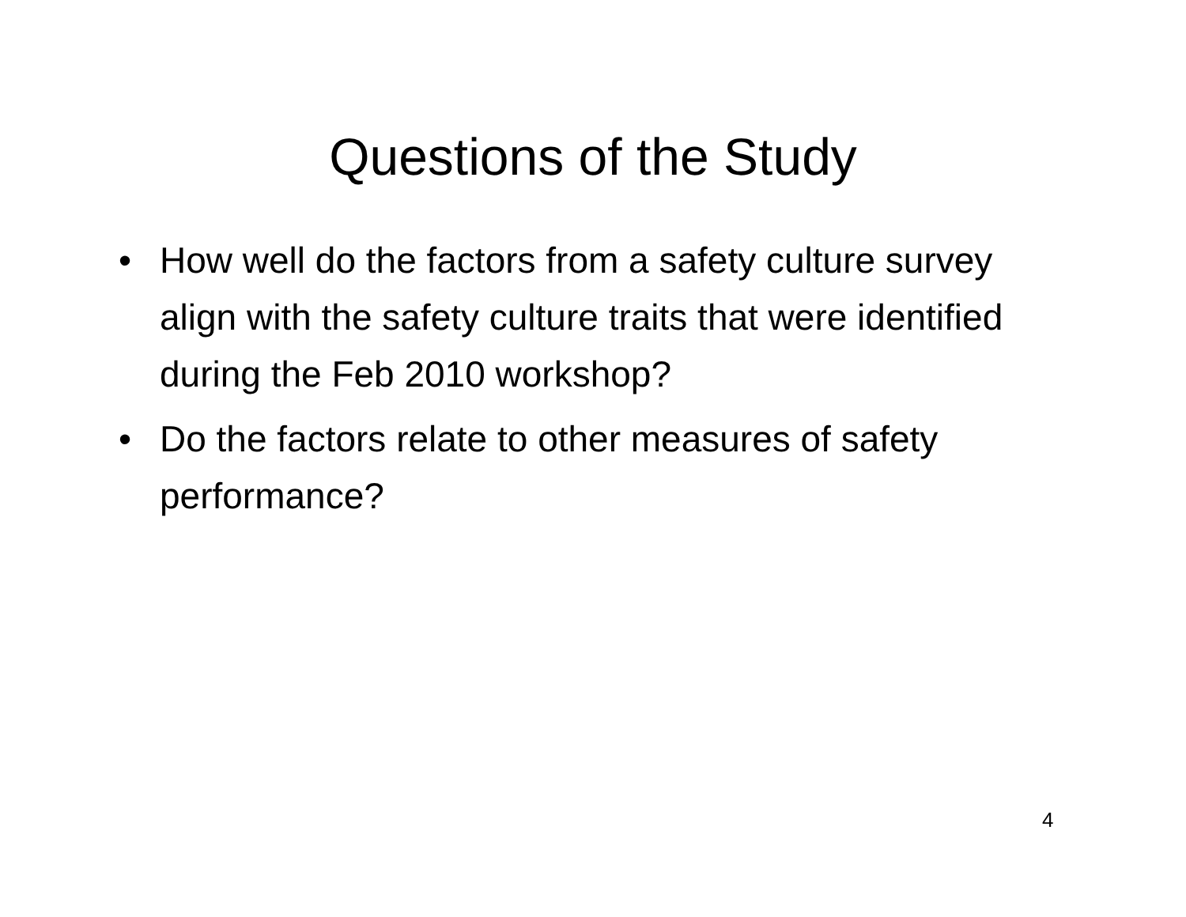Questions of the Study
• How well do the factors from a safety culture survey align with the safety culture traits that were identified during the Feb 2010 workshop?
• Do the factors relate to other measures of safety performance?
4